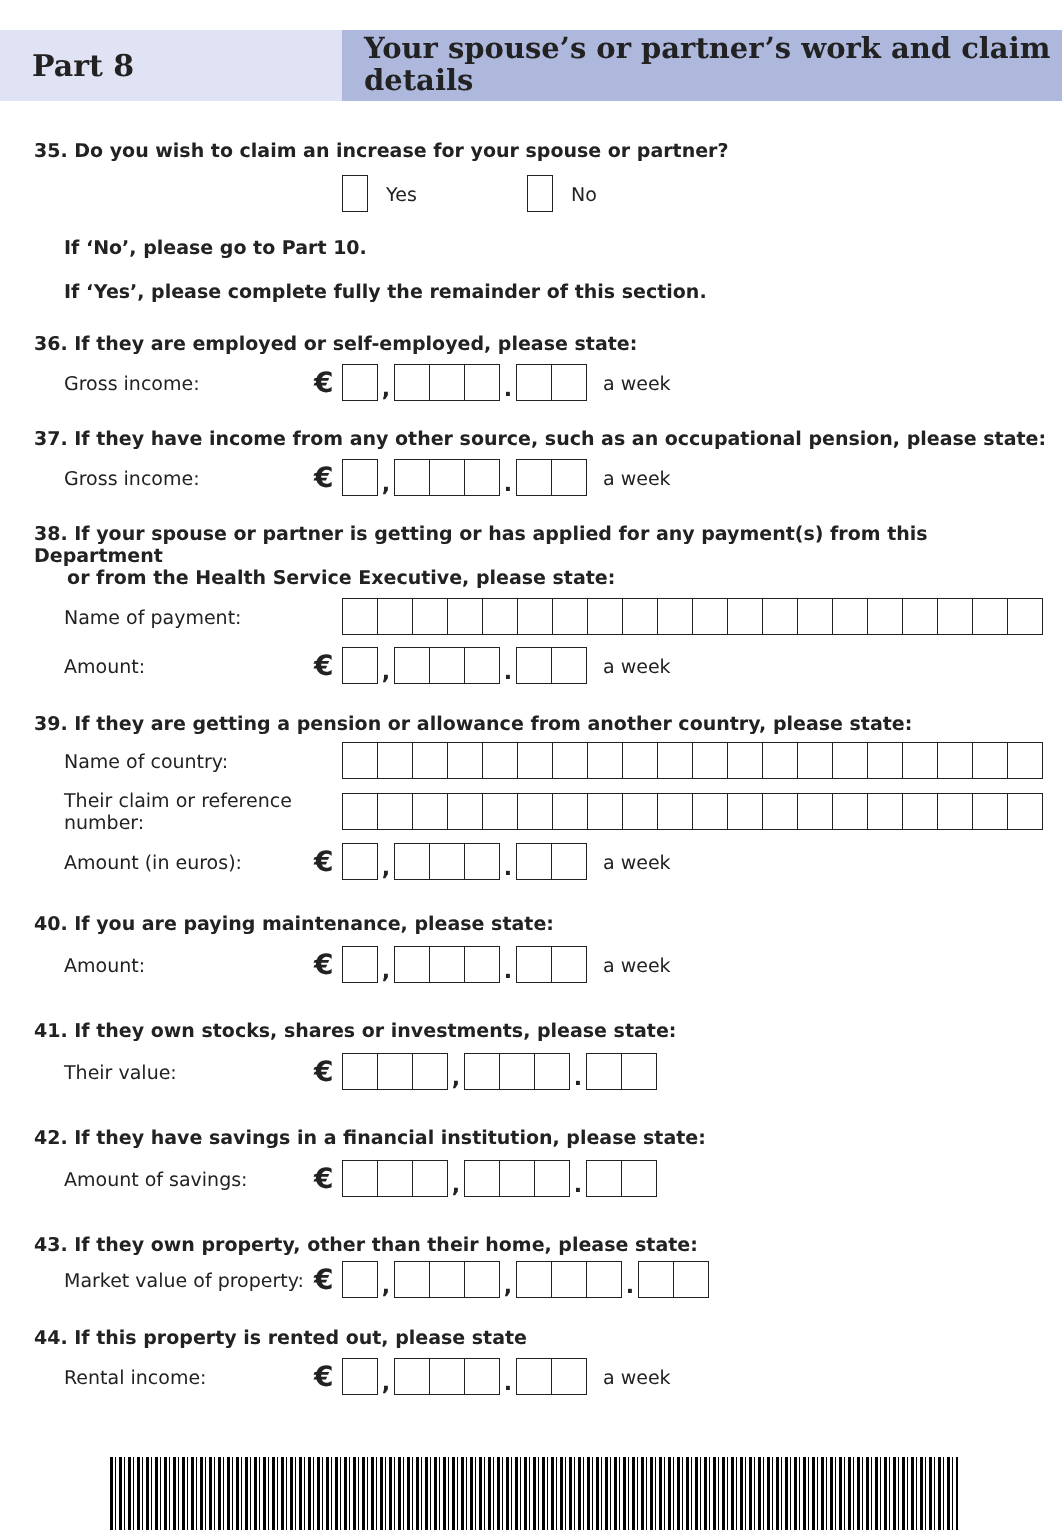Part 8
Your spouse’s or partner’s work and claim details
35. Do you wish to claim an increase for your spouse or partner?
Yes No
If ‘No’, please go to Part 10.
If ‘Yes’, please complete fully the remainder of this section.
36. If they are employed or self-employed, please state:
Gross income: € , . a week
37. If they have income from any other source, such as an occupational pension, please state:
Gross income: € , . a week
38. If your spouse or partner is getting or has applied for any payment(s) from this Department
or from the Health Service Executive, please state:
Name of payment:
Amount: € , . a week
39. If they are getting a pension or allowance from another country, please state:
Name of country:
Their claim or reference number:
Amount (in euros): € , . a week
40. If you are paying maintenance, please state:
Amount: € , . a week
41. If they own stocks, shares or investments, please state:
Their value: € , .
42. If they have savings in a financial institution, please state:
Amount of savings: € , .
43. If they own property, other than their home, please state:
Market value of property: € , , .
44. If this property is rented out, please state
Rental income: € , . a week